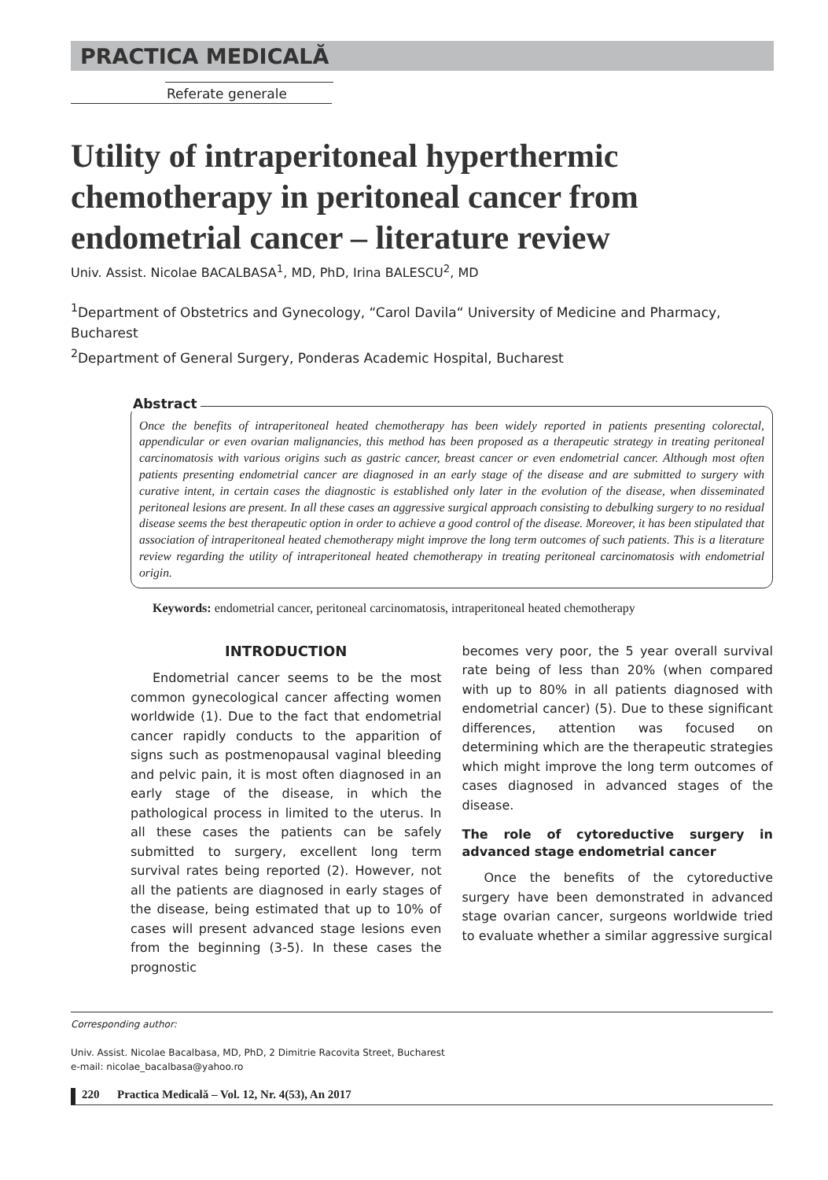PRACTICA MEDICALĂ
Referate generale
Utility of intraperitoneal hyperthermic chemotherapy in peritoneal cancer from endometrial cancer – literature review
Univ. Assist. Nicolae BACALBASA<sup>1</sup>, MD, PhD, Irina BALESCU<sup>2</sup>, MD
<sup>1</sup> Department of Obstetrics and Gynecology, “Carol Davila“ University of Medicine and Pharmacy, Bucharest
<sup>2</sup> Department of General Surgery, Ponderas Academic Hospital, Bucharest
Abstract
Once the benefits of intraperitoneal heated chemotherapy has been widely reported in patients presenting colorectal, appendicular or even ovarian malignancies, this method has been proposed as a therapeutic strategy in treating peritoneal carcinomatosis with various origins such as gastric cancer, breast cancer or even endometrial cancer. Although most often patients presenting endometrial cancer are diagnosed in an early stage of the disease and are submitted to surgery with curative intent, in certain cases the diagnostic is established only later in the evolution of the disease, when disseminated peritoneal lesions are present. In all these cases an aggressive surgical approach consisting to debulking surgery to no residual disease seems the best therapeutic option in order to achieve a good control of the disease. Moreover, it has been stipulated that association of intraperitoneal heated chemotherapy might improve the long term outcomes of such patients. This is a literature review regarding the utility of intraperitoneal heated chemotherapy in treating peritoneal carcinomatosis with endometrial origin.
Keywords: endometrial cancer, peritoneal carcinomatosis, intraperitoneal heated chemotherapy
INTRODUCTION
Endometrial cancer seems to be the most common gynecological cancer affecting women worldwide (1). Due to the fact that endometrial cancer rapidly conducts to the apparition of signs such as postmenopausal vaginal bleeding and pelvic pain, it is most often diagnosed in an early stage of the disease, in which the pathological process in limited to the uterus. In all these cases the patients can be safely submitted to surgery, excellent long term survival rates being reported (2). However, not all the patients are diagnosed in early stages of the disease, being estimated that up to 10% of cases will present advanced stage lesions even from the beginning (3-5). In these cases the prognostic
becomes very poor, the 5 year overall survival rate being of less than 20% (when compared with up to 80% in all patients diagnosed with endometrial cancer) (5). Due to these significant differences, attention was focused on determining which are the therapeutic strategies which might improve the long term outcomes of cases diagnosed in advanced stages of the disease.
The role of cytoreductive surgery in advanced stage endometrial cancer
Once the benefits of the cytoreductive surgery have been demonstrated in advanced stage ovarian cancer, surgeons worldwide tried to evaluate whether a similar aggressive surgical
Corresponding author:
Univ. Assist. Nicolae Bacalbasa, MD, PhD, 2 Dimitrie Racovita Street, Bucharest
e-mail: nicolae_bacalbasa@yahoo.ro
220 Practica Medicală – Vol. 12, Nr. 4(53), An 2017